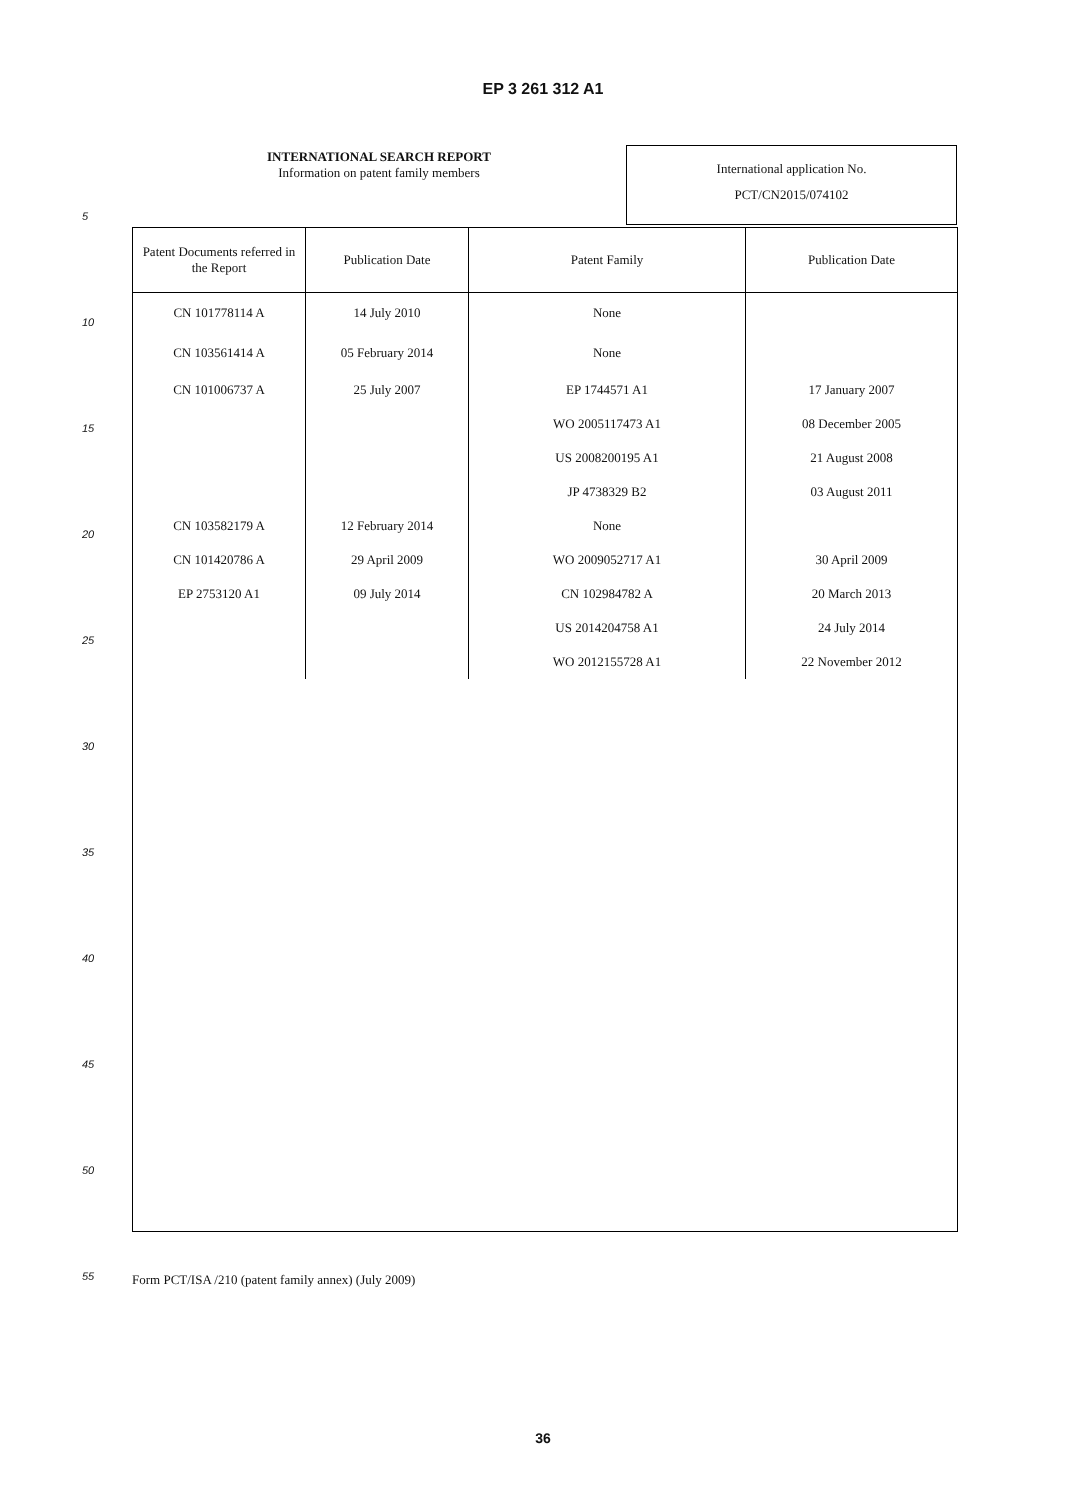EP 3 261 312 A1
INTERNATIONAL SEARCH REPORT
Information on patent family members
International application No.
PCT/CN2015/074102
| Patent Documents referred in the Report | Publication Date | Patent Family | Publication Date |
| --- | --- | --- | --- |
| CN 101778114 A | 14 July 2010 | None | |
| CN 103561414 A | 05 February 2014 | None | |
| CN 101006737 A | 25 July 2007 | EP 1744571 A1 | 17 January 2007 |
| | | WO 2005117473 A1 | 08 December 2005 |
| | | US 2008200195 A1 | 21 August 2008 |
| | | JP 4738329 B2 | 03 August 2011 |
| CN 103582179 A | 12 February 2014 | None | |
| CN 101420786 A | 29 April 2009 | WO 2009052717 A1 | 30 April 2009 |
| EP 2753120 A1 | 09 July 2014 | CN 102984782 A | 20 March 2013 |
| | | US 2014204758 A1 | 24 July 2014 |
| | | WO 2012155728 A1 | 22 November 2012 |
5
10
15
20
25
30
35
40
45
50
55
Form PCT/ISA /210 (patent family annex) (July 2009)
36